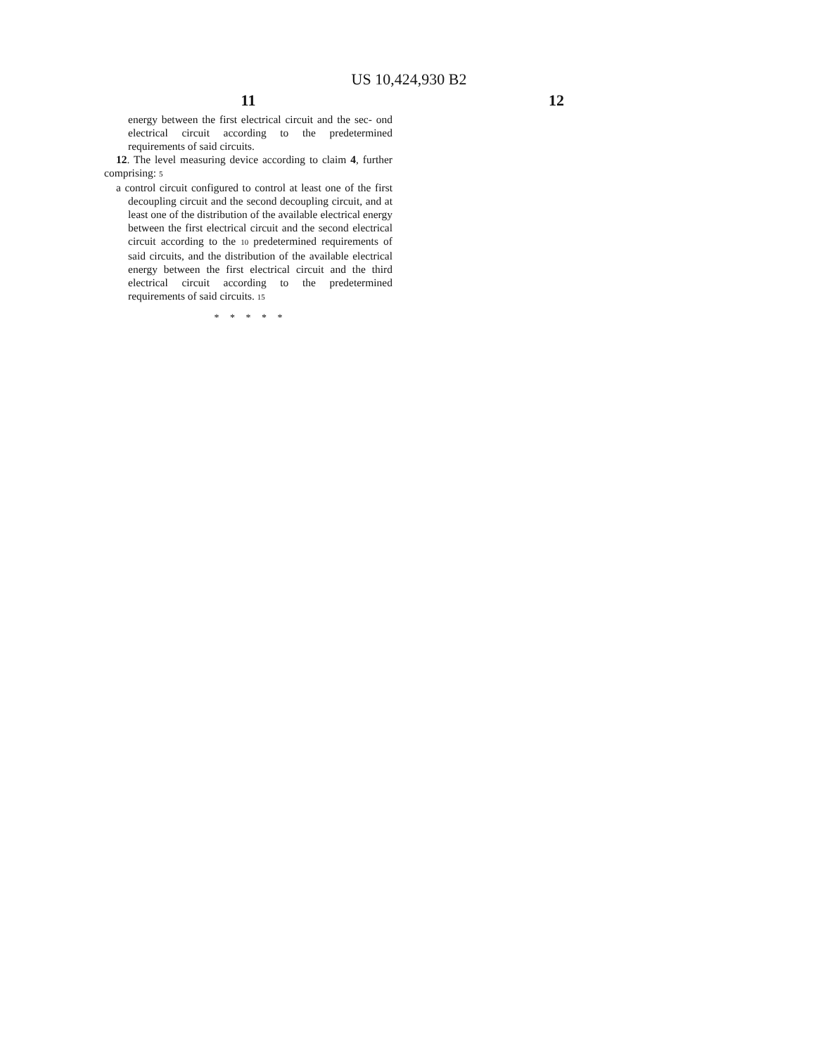US 10,424,930 B2
11
energy between the first electrical circuit and the sec- ond electrical circuit according to the predetermined requirements of said circuits.
12. The level measuring device according to claim 4, further comprising: 5
a control circuit configured to control at least one of the first decoupling circuit and the second decoupling circuit, and at least one of the distribution of the available electrical energy between the first electrical circuit and the second electrical circuit according to the 10 predetermined requirements of said circuits, and the distribution of the available electrical energy between the first electrical circuit and the third electrical circuit according to the predetermined requirements of said circuits. 15
* * * * *
12